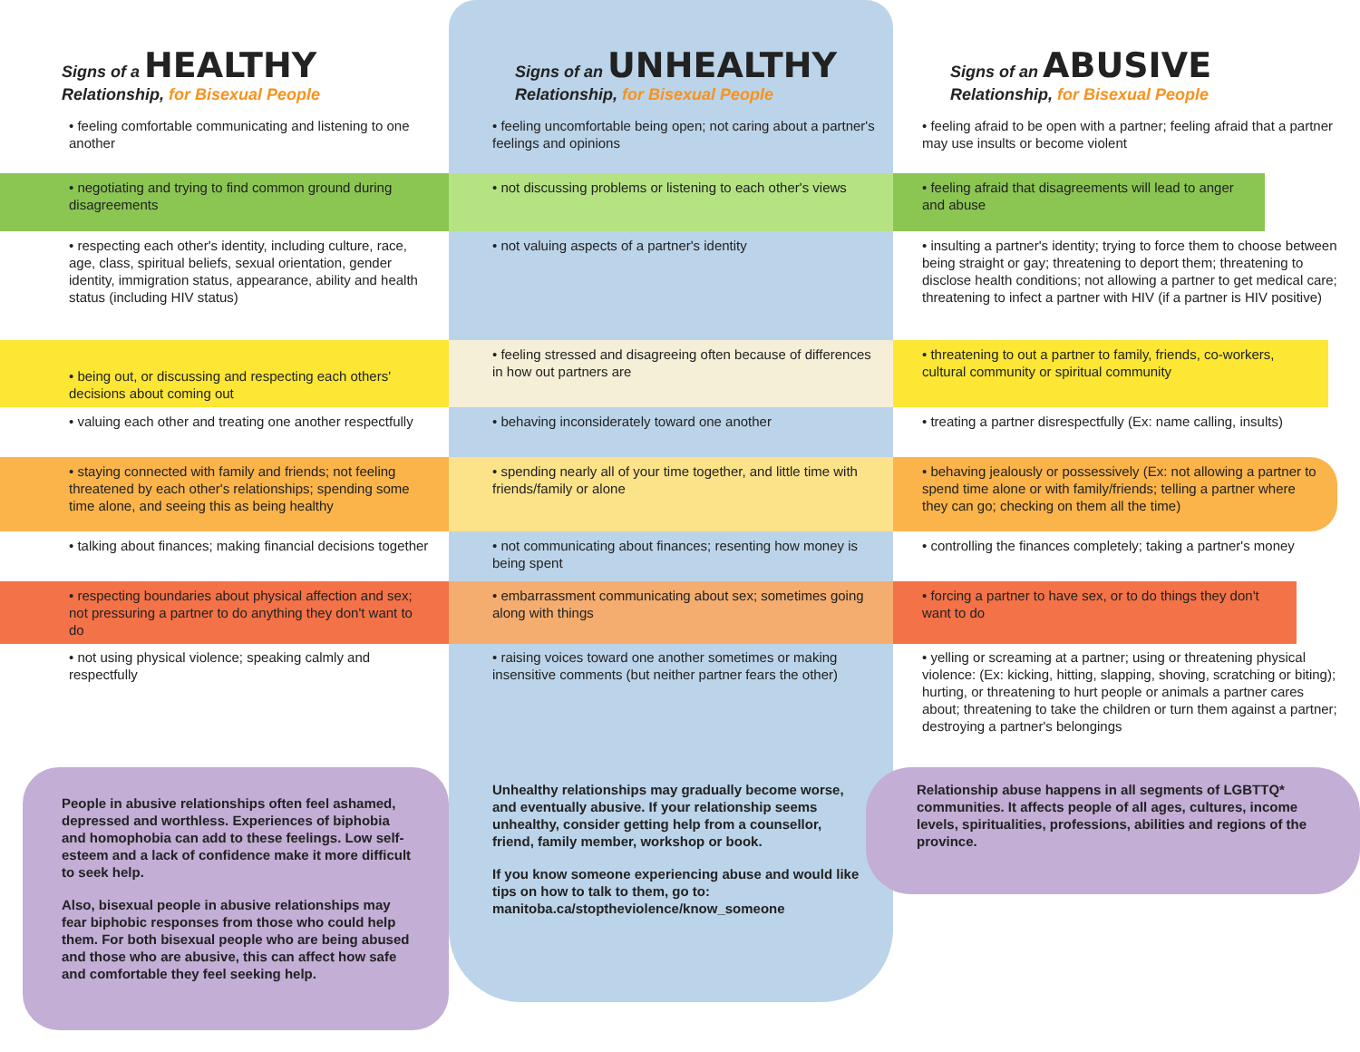Signs of a HEALTHY
Relationship, for Bisexual People
Signs of an UNHEALTHY
Relationship, for Bisexual People
Signs of an ABUSIVE
Relationship, for Bisexual People
• feeling comfortable communicating and listening to one another
• feeling uncomfortable being open; not caring about a partner's feelings and opinions
• feeling afraid to be open with a partner; feeling afraid that a partner may use insults or become violent
• negotiating and trying to find common ground during disagreements
• not discussing problems or listening to each other's views
• feeling afraid that disagreements will lead to anger and abuse
• respecting each other's identity, including culture, race, age, class, spiritual beliefs, sexual orientation, gender identity, immigration status, appearance, ability and health status (including HIV status)
• not valuing aspects of a partner's identity
• insulting a partner's identity; trying to force them to choose between being straight or gay; threatening to deport them; threatening to disclose health conditions; not allowing a partner to get medical care; threatening to infect a partner with HIV (if a partner is HIV positive)
• being out, or discussing and respecting each others' decisions about coming out
• feeling stressed and disagreeing often because of differences in how out partners are
• threatening to out a partner to family, friends, co-workers, cultural community or spiritual community
• valuing each other and treating one another respectfully
• behaving inconsiderately toward one another
• treating a partner disrespectfully (Ex: name calling, insults)
• staying connected with family and friends; not feeling threatened by each other's relationships; spending some time alone, and seeing this as being healthy
• spending nearly all of your time together, and little time with friends/family or alone
• behaving jealously or possessively (Ex: not allowing a partner to spend time alone or with family/friends; telling a partner where they can go; checking on them all the time)
• talking about finances; making financial decisions together
• not communicating about finances; resenting how money is being spent
• controlling the finances completely; taking a partner's money
• respecting boundaries about physical affection and sex; not pressuring a partner to do anything they don't want to do
• embarrassment communicating about sex; sometimes going along with things
• forcing a partner to have sex, or to do things they don't want to do
• not using physical violence; speaking calmly and respectfully
• raising voices toward one another sometimes or making insensitive comments (but neither partner fears the other)
• yelling or screaming at a partner; using or threatening physical violence: (Ex: kicking, hitting, slapping, shoving, scratching or biting); hurting, or threatening to hurt people or animals a partner cares about; threatening to take the children or turn them against a partner; destroying a partner's belongings
People in abusive relationships often feel ashamed, depressed and worthless. Experiences of biphobia and homophobia can add to these feelings. Low self-esteem and a lack of confidence make it more difficult to seek help.
Also, bisexual people in abusive relationships may fear biphobic responses from those who could help them. For both bisexual people who are being abused and those who are abusive, this can affect how safe and comfortable they feel seeking help.
Unhealthy relationships may gradually become worse, and eventually abusive. If your relationship seems unhealthy, consider getting help from a counsellor, friend, family member, workshop or book.
If you know someone experiencing abuse and would like tips on how to talk to them, go to: manitoba.ca/stoptheviolence/know_someone
Relationship abuse happens in all segments of LGBTTQ* communities. It affects people of all ages, cultures, income levels, spiritualities, professions, abilities and regions of the province.